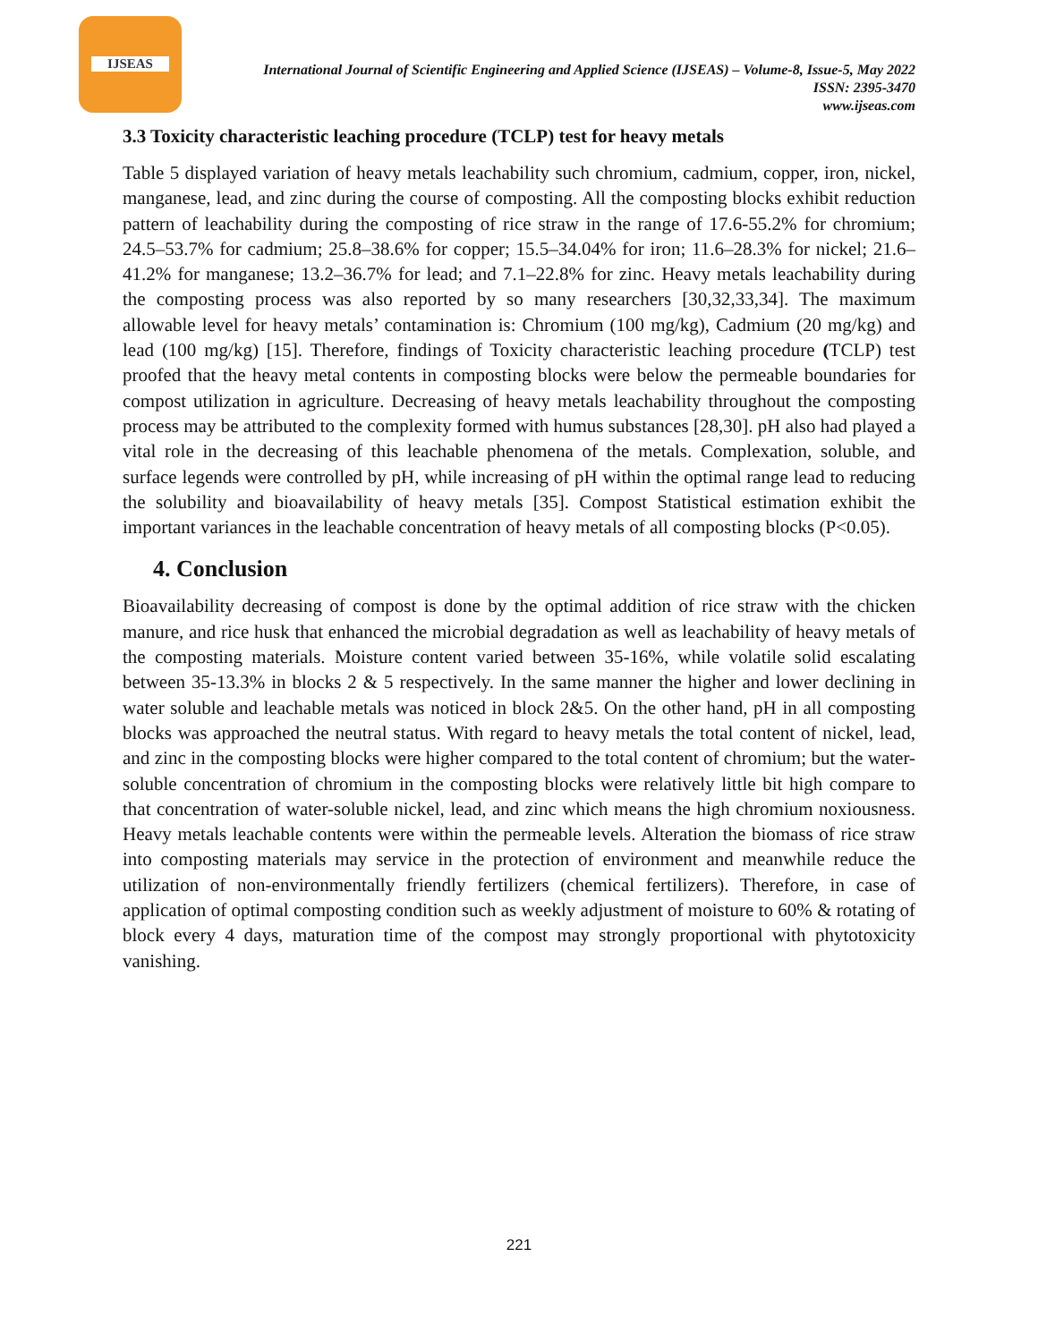IJSEAS
International Journal of Scientific Engineering and Applied Science (IJSEAS) – Volume-8, Issue-5, May 2022
ISSN: 2395-3470
www.ijseas.com
3.3 Toxicity characteristic leaching procedure (TCLP) test for heavy metals
Table 5 displayed variation of heavy metals leachability such chromium, cadmium, copper, iron, nickel, manganese, lead, and zinc during the course of composting. All the composting blocks exhibit reduction pattern of leachability during the composting of rice straw in the range of 17.6-55.2% for chromium; 24.5–53.7% for cadmium; 25.8–38.6% for copper; 15.5–34.04% for iron; 11.6–28.3% for nickel; 21.6–41.2% for manganese; 13.2–36.7% for lead; and 7.1–22.8% for zinc. Heavy metals leachability during the composting process was also reported by so many researchers [30,32,33,34]. The maximum allowable level for heavy metals’ contamination is: Chromium (100 mg/kg), Cadmium (20 mg/kg) and lead (100 mg/kg) [15]. Therefore, findings of Toxicity characteristic leaching procedure (TCLP) test proofed that the heavy metal contents in composting blocks were below the permeable boundaries for compost utilization in agriculture. Decreasing of heavy metals leachability throughout the composting process may be attributed to the complexity formed with humus substances [28,30]. pH also had played a vital role in the decreasing of this leachable phenomena of the metals. Complexation, soluble, and surface legends were controlled by pH, while increasing of pH within the optimal range lead to reducing the solubility and bioavailability of heavy metals [35]. Compost Statistical estimation exhibit the important variances in the leachable concentration of heavy metals of all composting blocks (P<0.05).
4. Conclusion
Bioavailability decreasing of compost is done by the optimal addition of rice straw with the chicken manure, and rice husk that enhanced the microbial degradation as well as leachability of heavy metals of the composting materials. Moisture content varied between 35-16%, while volatile solid escalating between 35-13.3% in blocks 2 & 5 respectively. In the same manner the higher and lower declining in water soluble and leachable metals was noticed in block 2&5. On the other hand, pH in all composting blocks was approached the neutral status. With regard to heavy metals the total content of nickel, lead, and zinc in the composting blocks were higher compared to the total content of chromium; but the water-soluble concentration of chromium in the composting blocks were relatively little bit high compare to that concentration of water-soluble nickel, lead, and zinc which means the high chromium noxiousness. Heavy metals leachable contents were within the permeable levels. Alteration the biomass of rice straw into composting materials may service in the protection of environment and meanwhile reduce the utilization of non-environmentally friendly fertilizers (chemical fertilizers). Therefore, in case of application of optimal composting condition such as weekly adjustment of moisture to 60% & rotating of block every 4 days, maturation time of the compost may strongly proportional with phytotoxicity vanishing.
221